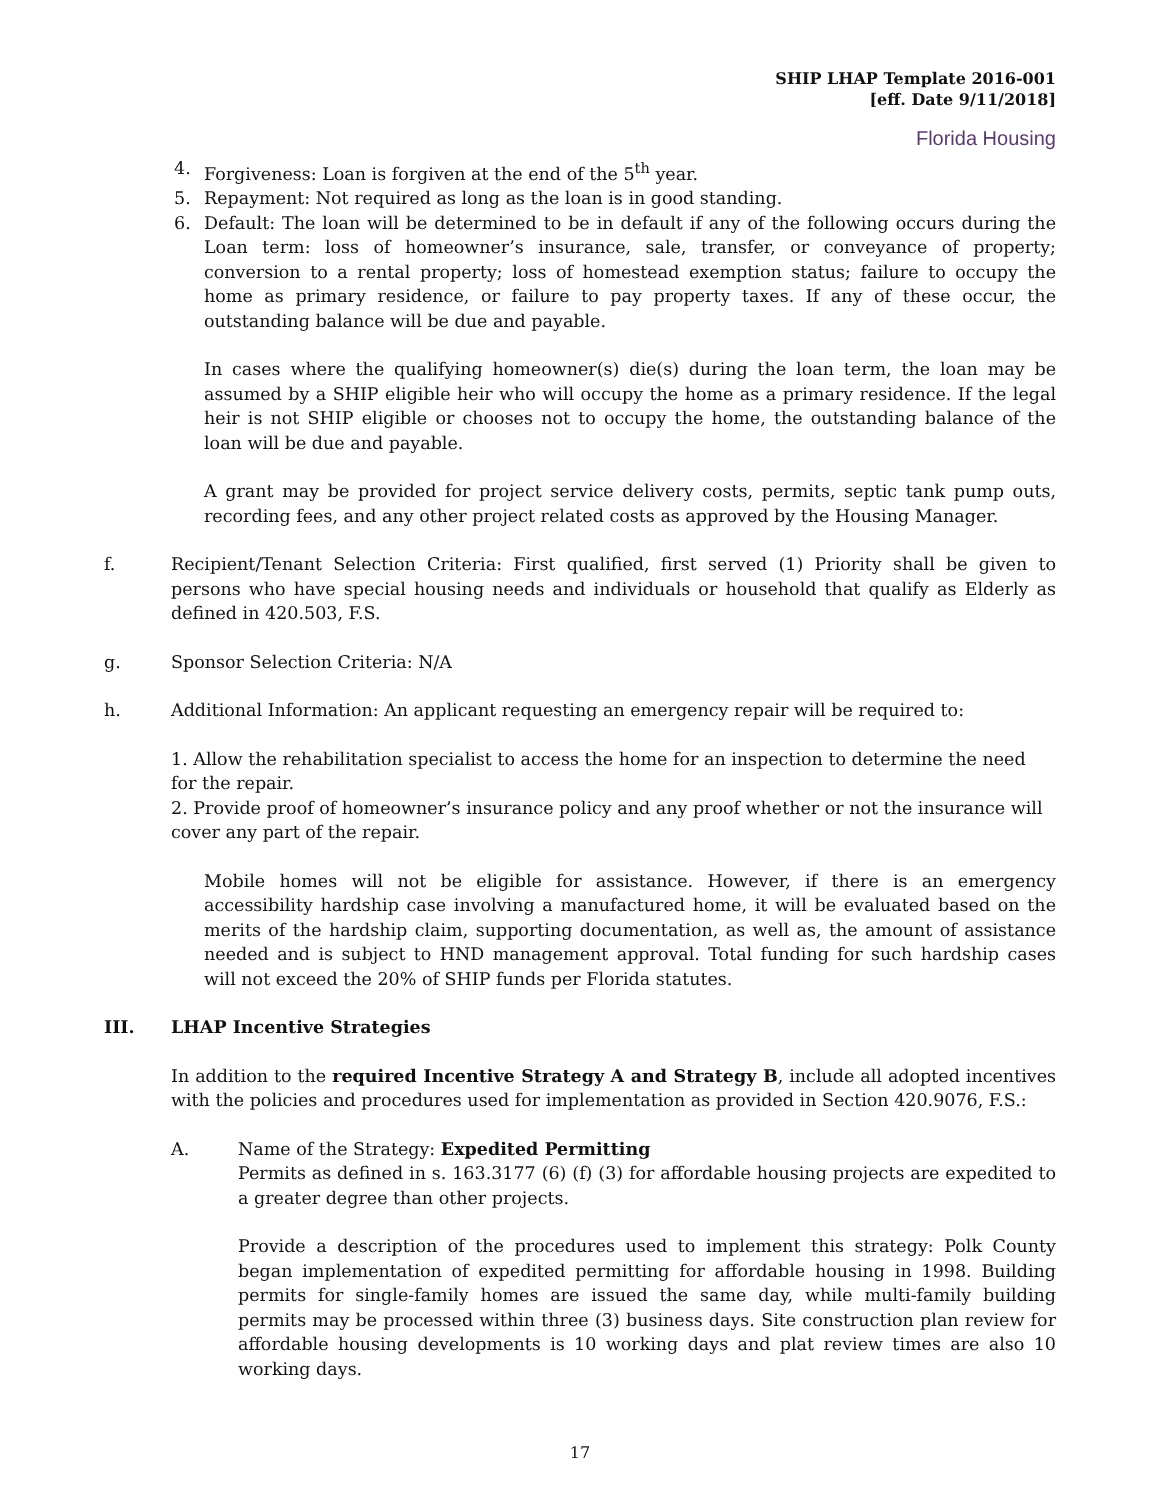SHIP LHAP Template 2016-001
[eff. Date 9/11/2018]
Florida Housing
4. Forgiveness: Loan is forgiven at the end of the 5<sup>th</sup> year.
5. Repayment: Not required as long as the loan is in good standing.
6. Default: The loan will be determined to be in default if any of the following occurs during the Loan term: loss of homeowner’s insurance, sale, transfer, or conveyance of property; conversion to a rental property; loss of homestead exemption status; failure to occupy the home as primary residence, or failure to pay property taxes. If any of these occur, the outstanding balance will be due and payable.
In cases where the qualifying homeowner(s) die(s) during the loan term, the loan may be assumed by a SHIP eligible heir who will occupy the home as a primary residence. If the legal heir is not SHIP eligible or chooses not to occupy the home, the outstanding balance of the loan will be due and payable.
A grant may be provided for project service delivery costs, permits, septic tank pump outs, recording fees, and any other project related costs as approved by the Housing Manager.
f. Recipient/Tenant Selection Criteria: First qualified, first served (1) Priority shall be given to persons who have special housing needs and individuals or household that qualify as Elderly as defined in 420.503, F.S.
g. Sponsor Selection Criteria: N/A
h. Additional Information: An applicant requesting an emergency repair will be required to:
1. Allow the rehabilitation specialist to access the home for an inspection to determine the need for the repair.
2. Provide proof of homeowner’s insurance policy and any proof whether or not the insurance will cover any part of the repair.
Mobile homes will not be eligible for assistance. However, if there is an emergency accessibility hardship case involving a manufactured home, it will be evaluated based on the merits of the hardship claim, supporting documentation, as well as, the amount of assistance needed and is subject to HND management approval. Total funding for such hardship cases will not exceed the 20% of SHIP funds per Florida statutes.
III. LHAP Incentive Strategies
In addition to the required Incentive Strategy A and Strategy B, include all adopted incentives with the policies and procedures used for implementation as provided in Section 420.9076, F.S.:
A. Name of the Strategy: Expedited Permitting
Permits as defined in s. 163.3177 (6) (f) (3) for affordable housing projects are expedited to a greater degree than other projects.
Provide a description of the procedures used to implement this strategy: Polk County began implementation of expedited permitting for affordable housing in 1998. Building permits for single-family homes are issued the same day, while multi-family building permits may be processed within three (3) business days. Site construction plan review for affordable housing developments is 10 working days and plat review times are also 10 working days.
17